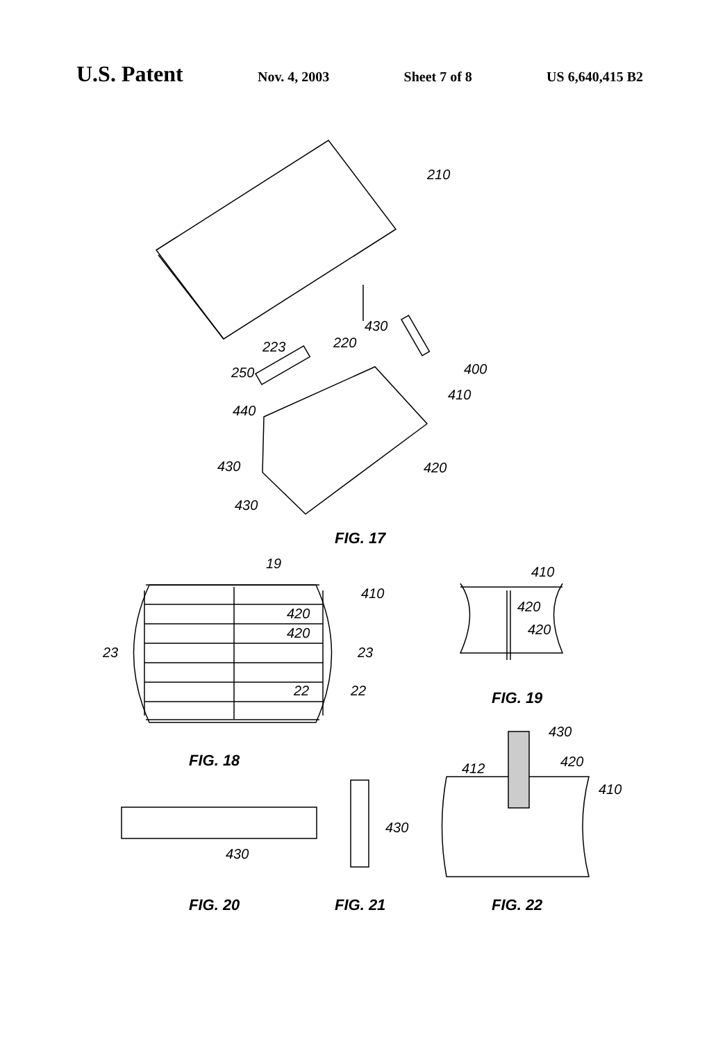U.S. Patent Nov. 4, 2003 Sheet 7 of 8 US 6,640,415 B2
210
430
223 220
250 400
410
440
430 420
430
FIG. 17
19
410
420
420
23 23
22 22
410
420
420
FIG. 19
FIG. 18
430
420
412
410
430
430
FIG. 20 FIG. 21 FIG. 22